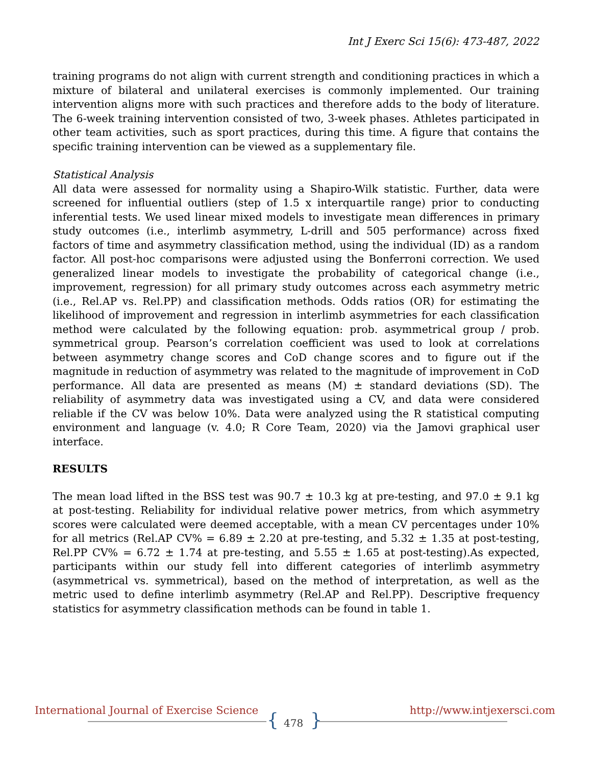Int J Exerc Sci 15(6): 473-487, 2022
training programs do not align with current strength and conditioning practices in which a mixture of bilateral and unilateral exercises is commonly implemented. Our training intervention aligns more with such practices and therefore adds to the body of literature. The 6-week training intervention consisted of two, 3-week phases. Athletes participated in other team activities, such as sport practices, during this time. A figure that contains the specific training intervention can be viewed as a supplementary file.
Statistical Analysis
All data were assessed for normality using a Shapiro-Wilk statistic. Further, data were screened for influential outliers (step of 1.5 x interquartile range) prior to conducting inferential tests. We used linear mixed models to investigate mean differences in primary study outcomes (i.e., interlimb asymmetry, L-drill and 505 performance) across fixed factors of time and asymmetry classification method, using the individual (ID) as a random factor. All post-hoc comparisons were adjusted using the Bonferroni correction. We used generalized linear models to investigate the probability of categorical change (i.e., improvement, regression) for all primary study outcomes across each asymmetry metric (i.e., Rel.AP vs. Rel.PP) and classification methods. Odds ratios (OR) for estimating the likelihood of improvement and regression in interlimb asymmetries for each classification method were calculated by the following equation: prob. asymmetrical group / prob. symmetrical group. Pearson’s correlation coefficient was used to look at correlations between asymmetry change scores and CoD change scores and to figure out if the magnitude in reduction of asymmetry was related to the magnitude of improvement in CoD performance. All data are presented as means (M) ± standard deviations (SD). The reliability of asymmetry data was investigated using a CV, and data were considered reliable if the CV was below 10%. Data were analyzed using the R statistical computing environment and language (v. 4.0; R Core Team, 2020) via the Jamovi graphical user interface.
RESULTS
The mean load lifted in the BSS test was 90.7 ± 10.3 kg at pre-testing, and 97.0 ± 9.1 kg at post-testing. Reliability for individual relative power metrics, from which asymmetry scores were calculated were deemed acceptable, with a mean CV percentages under 10% for all metrics (Rel.AP CV% = 6.89 ± 2.20 at pre-testing, and 5.32 ± 1.35 at post-testing, Rel.PP CV% = 6.72 ± 1.74 at pre-testing, and 5.55 ± 1.65 at post-testing).As expected, participants within our study fell into different categories of interlimb asymmetry (asymmetrical vs. symmetrical), based on the method of interpretation, as well as the metric used to define interlimb asymmetry (Rel.AP and Rel.PP). Descriptive frequency statistics for asymmetry classification methods can be found in table 1.
International Journal of Exercise Science
{ 478 }
http://www.intjexersci.com